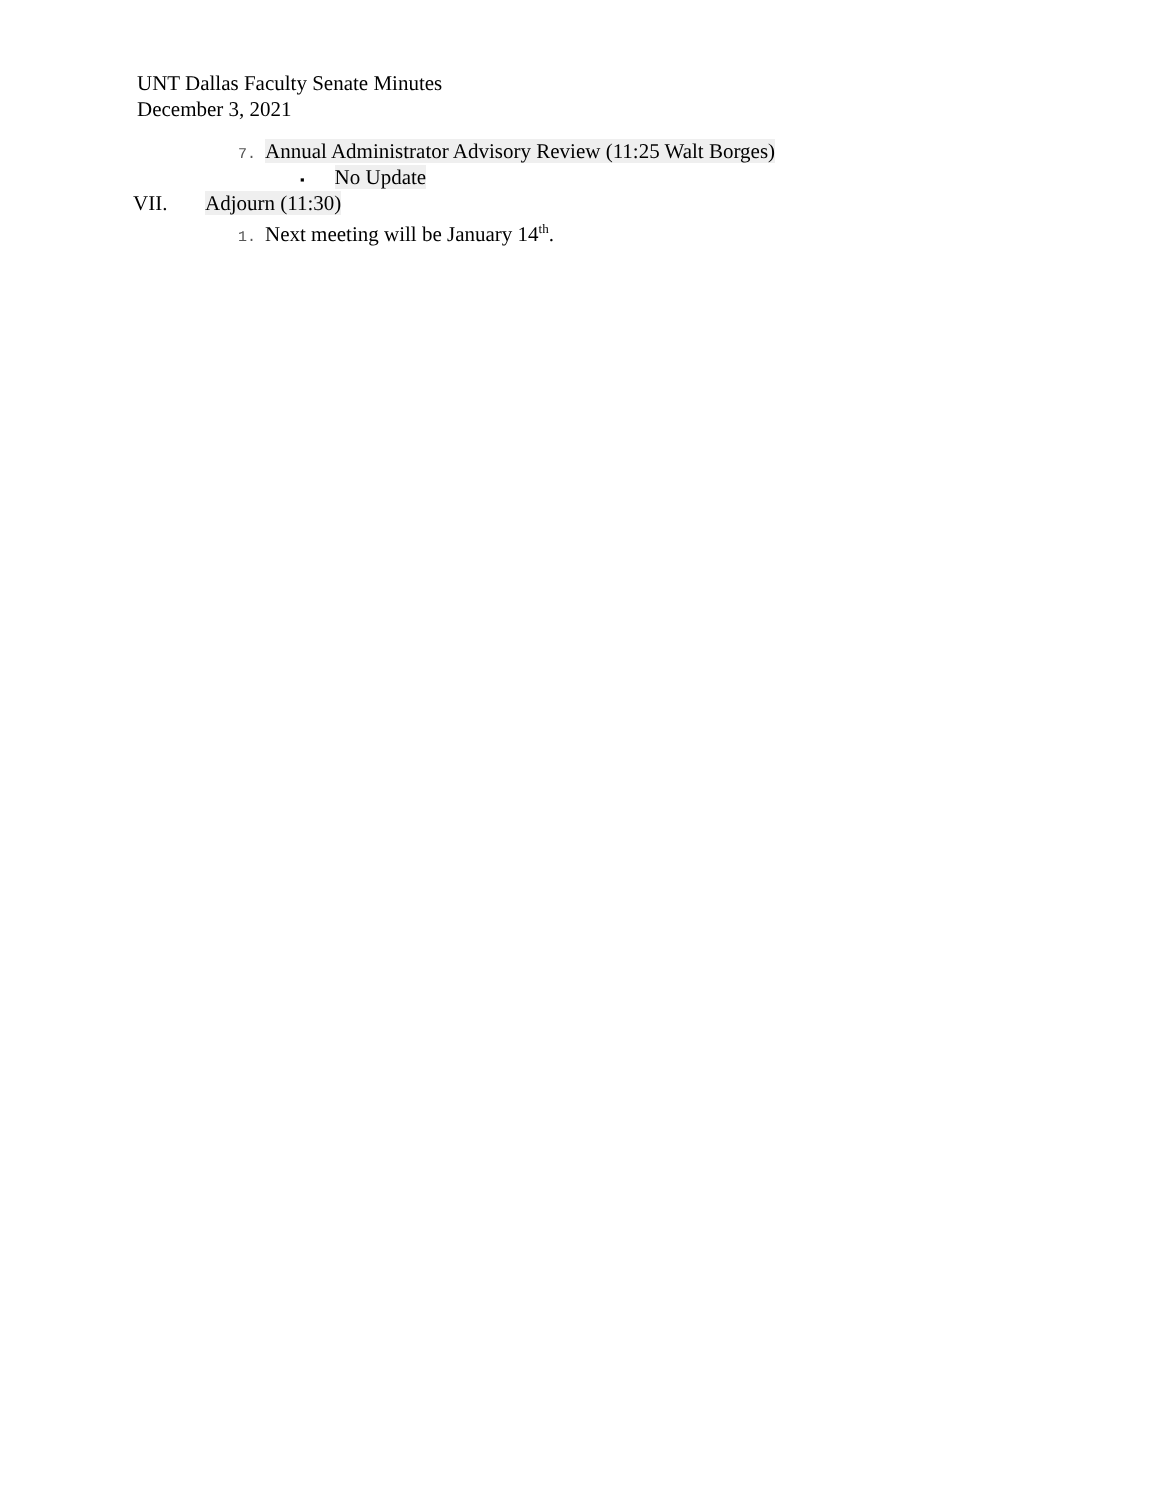UNT Dallas Faculty Senate Minutes
December 3, 2021
7. Annual Administrator Advisory Review (11:25 Walt Borges)
▪ No Update
VII. Adjourn (11:30)
1. Next meeting will be January 14<sup>th</sup>.